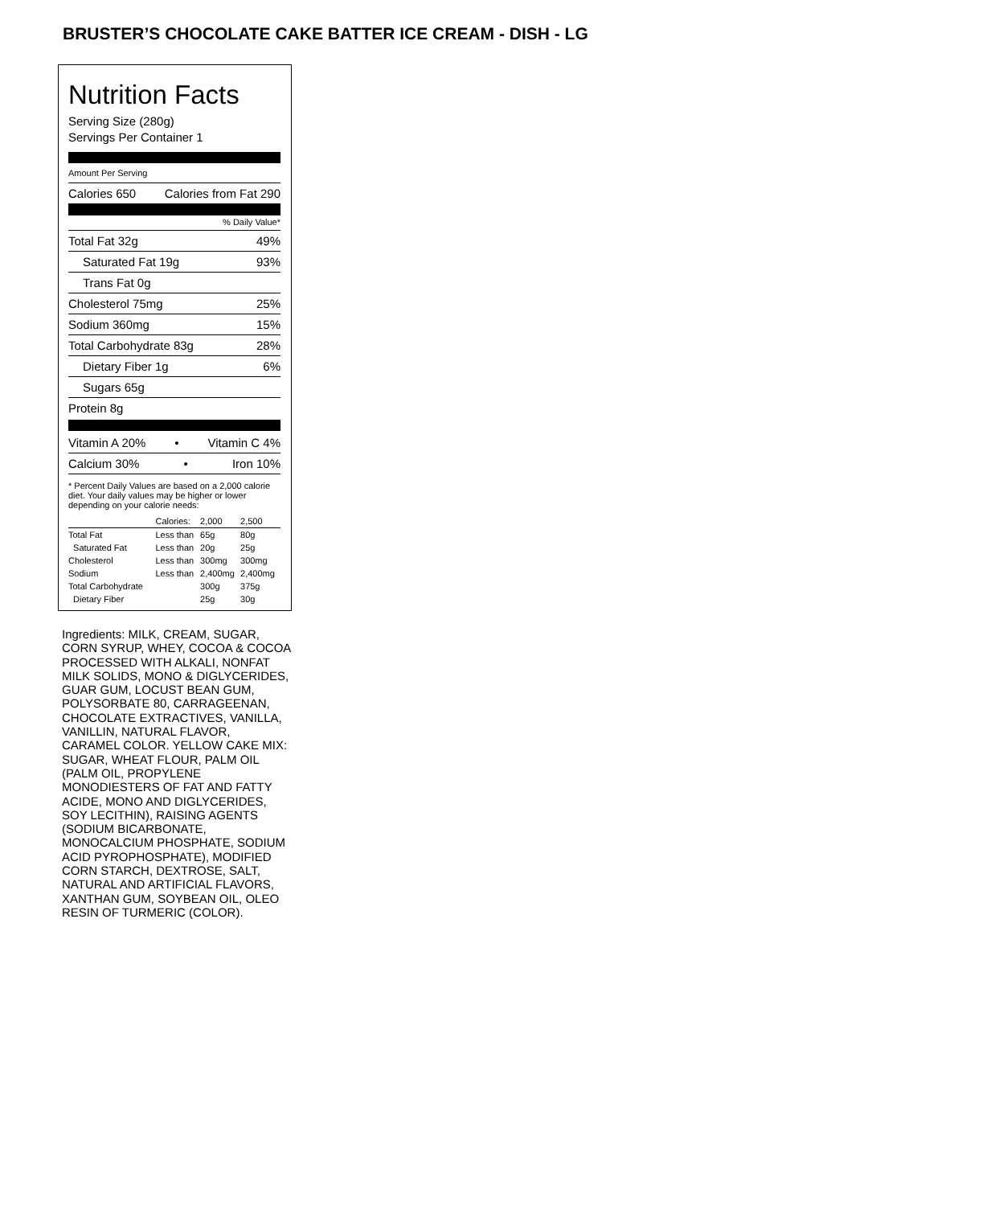BRUSTER’S CHOCOLATE CAKE BATTER ICE CREAM - DISH - LG
Nutrition Facts
Serving Size (280g)
Servings Per Container 1
Amount Per Serving
Calories 650 Calories from Fat 290
% Daily Value*
Total Fat 32g 49%
Saturated Fat 19g 93%
Trans Fat 0g
Cholesterol 75mg 25%
Sodium 360mg 15%
Total Carbohydrate 83g 28%
Dietary Fiber 1g 6%
Sugars 65g
Protein 8g
Vitamin A 20% • Vitamin C 4%
Calcium 30% • Iron 10%
* Percent Daily Values are based on a 2,000 calorie diet. Your daily values may be higher or lower depending on your calorie needs:
| | Calories: | 2,000 | 2,500 |
| Total Fat | Less than | 65g | 80g |
| Saturated Fat | Less than | 20g | 25g |
| Cholesterol | Less than | 300mg | 300mg |
| Sodium | Less than | 2,400mg | 2,400mg |
| Total Carbohydrate | | 300g | 375g |
| Dietary Fiber | | 25g | 30g |
Ingredients: MILK, CREAM, SUGAR, CORN SYRUP, WHEY, COCOA & COCOA PROCESSED WITH ALKALI, NONFAT MILK SOLIDS, MONO & DIGLYCERIDES, GUAR GUM, LOCUST BEAN GUM, POLYSORBATE 80, CARRAGEENAN, CHOCOLATE EXTRACTIVES, VANILLA, VANILLIN, NATURAL FLAVOR, CARAMEL COLOR. YELLOW CAKE MIX: SUGAR, WHEAT FLOUR, PALM OIL (PALM OIL, PROPYLENE MONODIESTERS OF FAT AND FATTY ACIDE, MONO AND DIGLYCERIDES, SOY LECITHIN), RAISING AGENTS (SODIUM BICARBONATE, MONOCALCIUM PHOSPHATE, SODIUM ACID PYROPHOSPHATE), MODIFIED CORN STARCH, DEXTROSE, SALT, NATURAL AND ARTIFICIAL FLAVORS, XANTHAN GUM, SOYBEAN OIL, OLEO RESIN OF TURMERIC (COLOR).